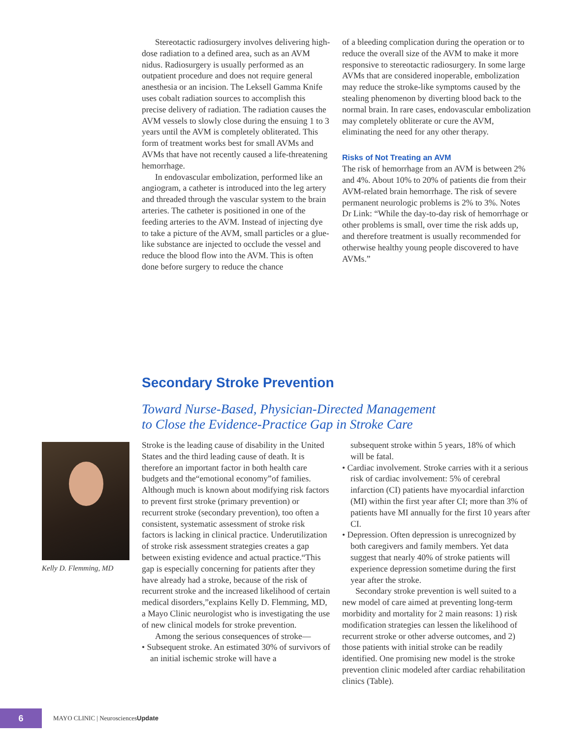Stereotactic radiosurgery involves delivering high-dose radiation to a defined area, such as an AVM nidus. Radiosurgery is usually performed as an outpatient procedure and does not require general anesthesia or an incision. The Leksell Gamma Knife uses cobalt radiation sources to accomplish this precise delivery of radiation. The radiation causes the AVM vessels to slowly close during the ensuing 1 to 3 years until the AVM is completely obliterated. This form of treatment works best for small AVMs and AVMs that have not recently caused a life-threatening hemorrhage.
In endovascular embolization, performed like an angiogram, a catheter is introduced into the leg artery and threaded through the vascular system to the brain arteries. The catheter is positioned in one of the feeding arteries to the AVM. Instead of injecting dye to take a picture of the AVM, small particles or a glue-like substance are injected to occlude the vessel and reduce the blood flow into the AVM. This is often done before surgery to reduce the chance
of a bleeding complication during the operation or to reduce the overall size of the AVM to make it more responsive to stereotactic radiosurgery. In some large AVMs that are considered inoperable, embolization may reduce the stroke-like symptoms caused by the stealing phenomenon by diverting blood back to the normal brain. In rare cases, endovascular embolization may completely obliterate or cure the AVM, eliminating the need for any other therapy.
Risks of Not Treating an AVM
The risk of hemorrhage from an AVM is between 2% and 4%. About 10% to 20% of patients die from their AVM-related brain hemorrhage. The risk of severe permanent neurologic problems is 2% to 3%. Notes Dr Link: “While the day-to-day risk of hemorrhage or other problems is small, over time the risk adds up, and therefore treatment is usually recommended for otherwise healthy young people discovered to have AVMs.”
Secondary Stroke Prevention
Toward Nurse-Based, Physician-Directed Management
to Close the Evidence-Practice Gap in Stroke Care
Kelly D. Flemming, MD
Stroke is the leading cause of disability in the United States and the third leading cause of death. It is therefore an important factor in both health care budgets and the“emotional economy”of families. Although much is known about modifying risk factors to prevent first stroke (primary prevention) or recurrent stroke (secondary prevention), too often a consistent, systematic assessment of stroke risk factors is lacking in clinical practice. Underutilization of stroke risk assessment strategies creates a gap between existing evidence and actual practice.“This gap is especially concerning for patients after they have already had a stroke, because of the risk of recurrent stroke and the increased likelihood of certain medical disorders,”explains Kelly D. Flemming, MD, a Mayo Clinic neurologist who is investigating the use of new clinical models for stroke prevention.
Among the serious consequences of stroke—
• Subsequent stroke. An estimated 30% of survivors of an initial ischemic stroke will have a
subsequent stroke within 5 years, 18% of which will be fatal.
• Cardiac involvement. Stroke carries with it a serious risk of cardiac involvement: 5% of cerebral infarction (CI) patients have myocardial infarction (MI) within the first year after CI; more than 3% of patients have MI annually for the first 10 years after CI.
• Depression. Often depression is unrecognized by both caregivers and family members. Yet data suggest that nearly 40% of stroke patients will experience depression sometime during the first year after the stroke.
Secondary stroke prevention is well suited to a new model of care aimed at preventing long-term morbidity and mortality for 2 main reasons: 1) risk modification strategies can lessen the likelihood of recurrent stroke or other adverse outcomes, and 2) those patients with initial stroke can be readily identified. One promising new model is the stroke prevention clinic modeled after cardiac rehabilitation clinics (Table).
6
MAYO CLINIC | NeurosciencesUpdate